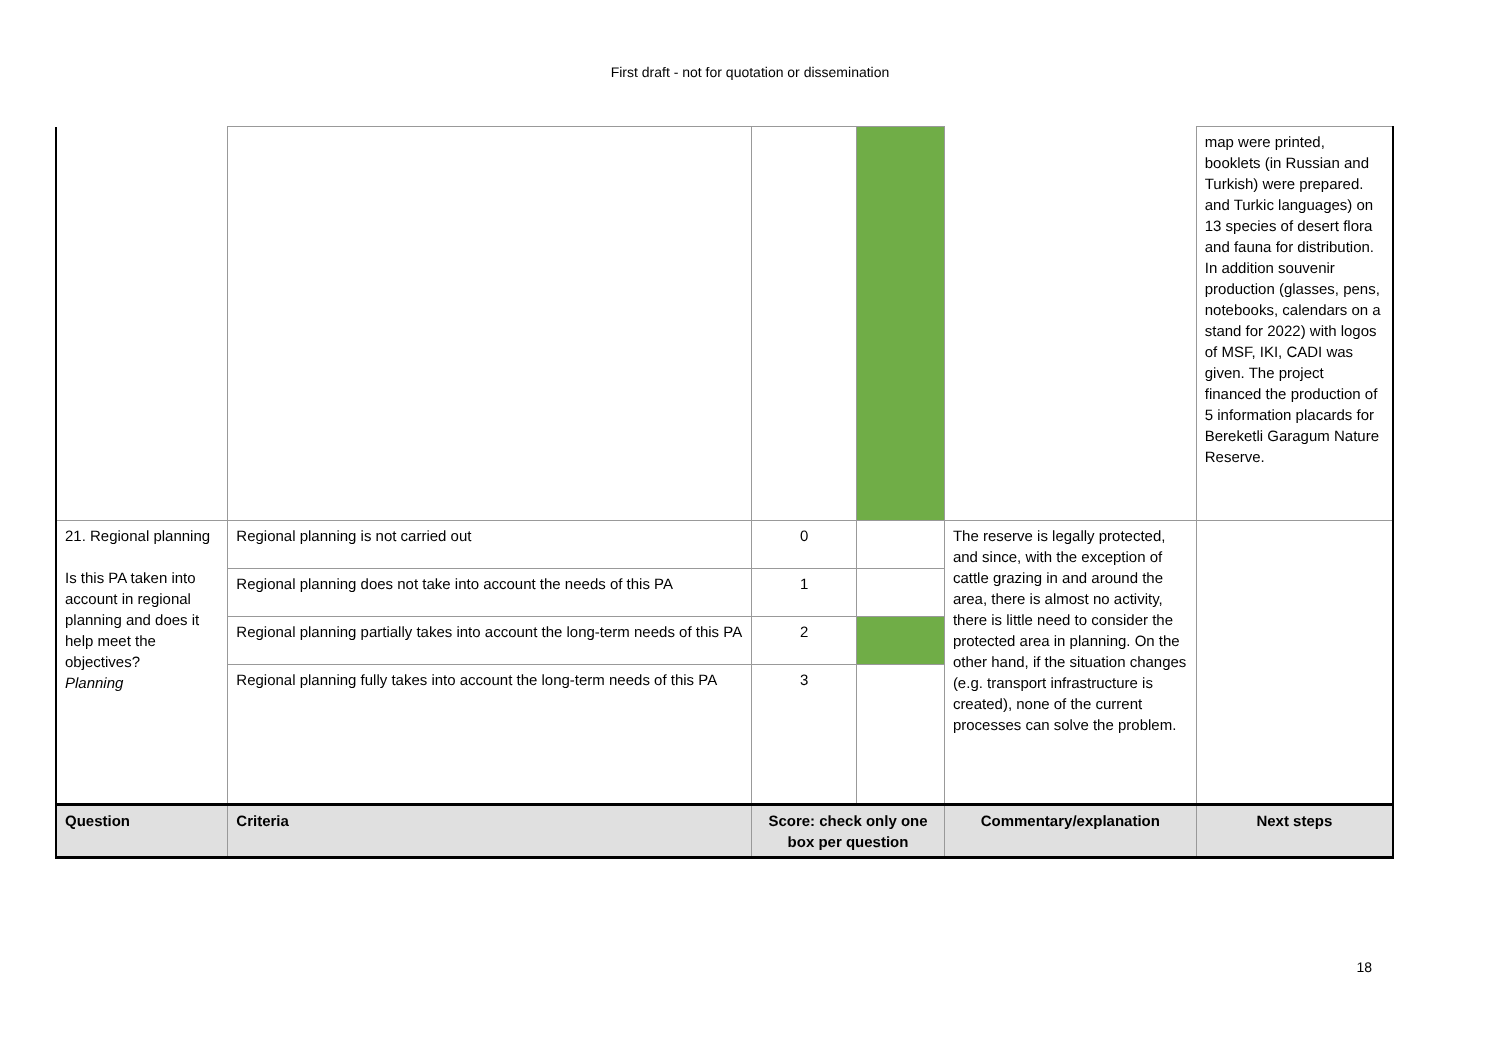First draft - not for quotation or dissemination
| | | | | | map were printed, booklets (in Russian and Turkish) were prepared. and Turkic languages) on 13 species of desert flora and fauna for distribution. In addition souvenir production (glasses, pens, notebooks, calendars on a stand for 2022) with logos of MSF, IKI, CADI was given. The project financed the production of 5 information placards for Bereketli Garagum Nature Reserve. |
| 21. Regional planning Is this PA taken into account in regional planning and does it help meet the objectives? Planning | Regional planning is not carried out | 0 | | The reserve is legally protected, and since, with the exception of cattle grazing in and around the area, there is almost no activity, there is little need to consider the protected area in planning. On the other hand, if the situation changes (e.g. transport infrastructure is created), none of the current processes can solve the problem. | |
| | Regional planning does not take into account the needs of this PA | 1 | | | |
| | Regional planning partially takes into account the long-term needs of this PA | 2 | | | |
| | Regional planning fully takes into account the long-term needs of this PA | 3 | | | |
| Question | Criteria | Score: check only one box per question | | Commentary/explanation | Next steps |
18